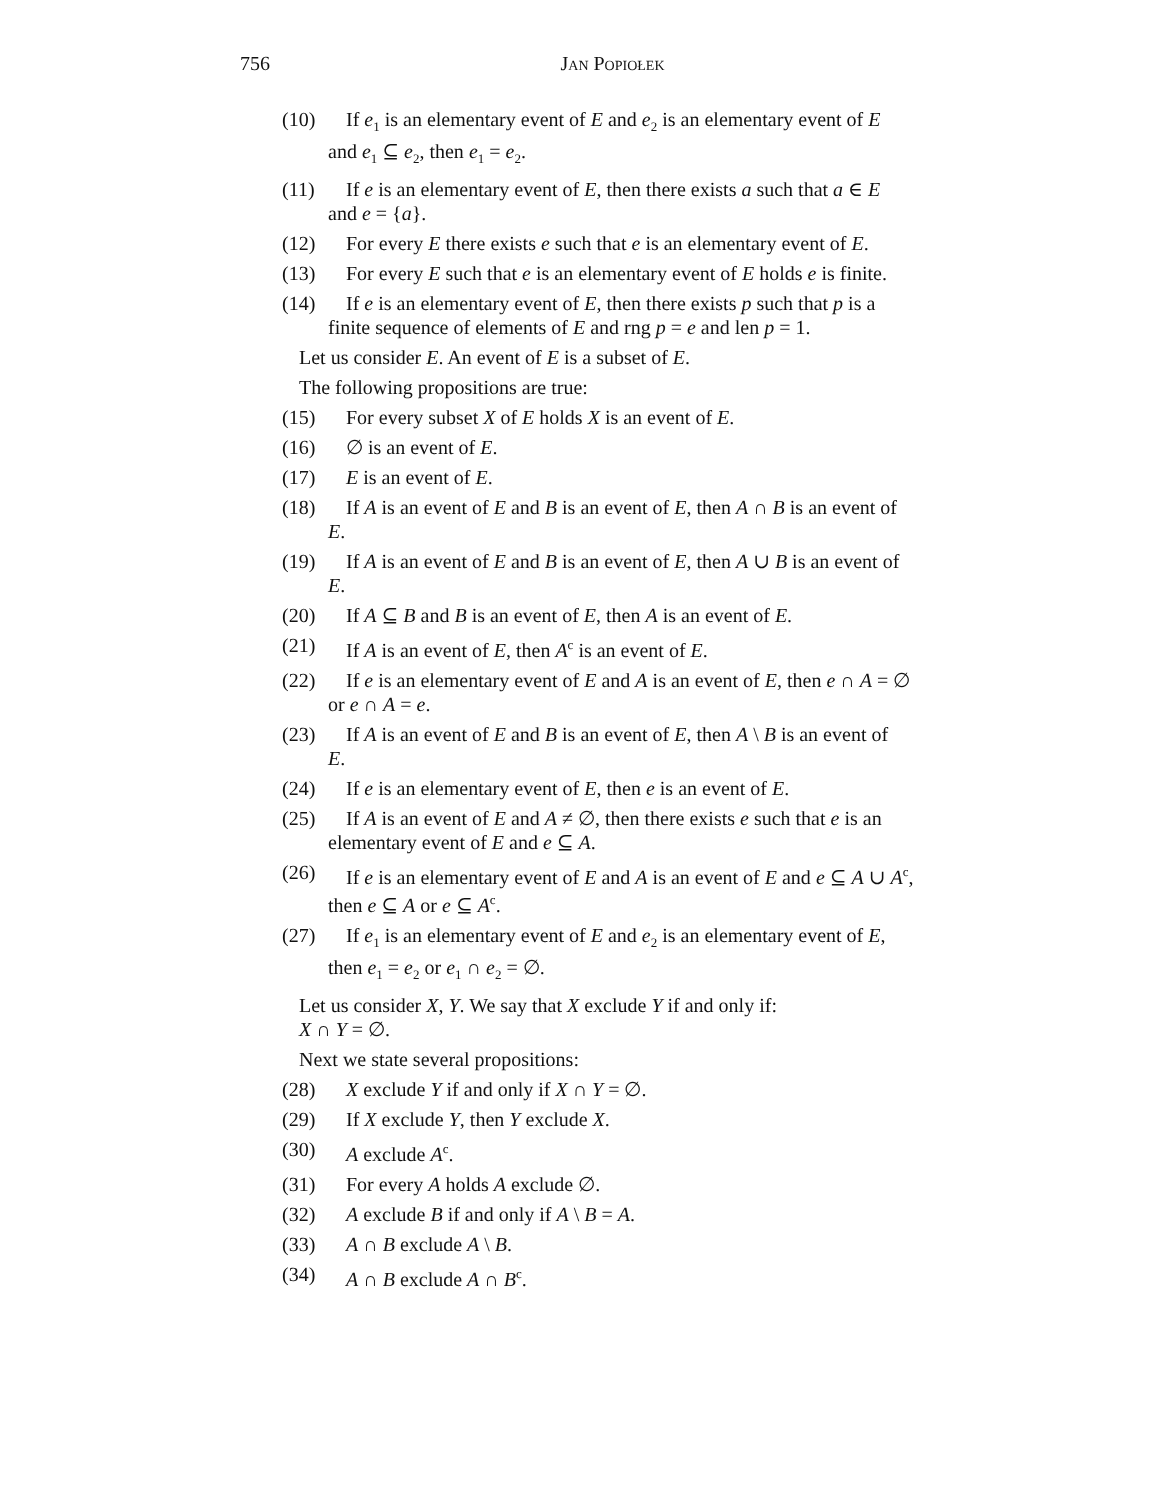756 Jan Popiołek
(10) If e<sub>1</sub> is an elementary event of E and e<sub>2</sub> is an elementary event of E
and e<sub>1</sub> ⊆ e<sub>2</sub>, then e<sub>1</sub> = e<sub>2</sub>.
(11) If e is an elementary event of E, then there exists a such that a ∈ E
and e = {a}.
(12) For every E there exists e such that e is an elementary event of E.
(13) For every E such that e is an elementary event of E holds e is finite.
(14) If e is an elementary event of E, then there exists p such that p is a
finite sequence of elements of E and rng p = e and len p = 1.
Let us consider E. An event of E is a subset of E.
The following propositions are true:
(15) For every subset X of E holds X is an event of E.
(16) ∅ is an event of E.
(17) E is an event of E.
(18) If A is an event of E and B is an event of E, then A ∩ B is an event of
E.
(19) If A is an event of E and B is an event of E, then A ∪ B is an event of
E.
(20) If A ⊆ B and B is an event of E, then A is an event of E.
(21) If A is an event of E, then A<sup>c</sup> is an event of E.
(22) If e is an elementary event of E and A is an event of E, then e ∩ A = ∅
or e ∩ A = e.
(23) If A is an event of E and B is an event of E, then A \ B is an event of
E.
(24) If e is an elementary event of E, then e is an event of E.
(25) If A is an event of E and A ≠ ∅, then there exists e such that e is an
elementary event of E and e ⊆ A.
(26) If e is an elementary event of E and A is an event of E and e ⊆ A ∪ A<sup>c</sup>,
then e ⊆ A or e ⊆ A<sup>c</sup>.
(27) If e<sub>1</sub> is an elementary event of E and e<sub>2</sub> is an elementary event of E,
then e<sub>1</sub> = e<sub>2</sub> or e<sub>1</sub> ∩ e<sub>2</sub> = ∅.
Let us consider X, Y. We say that X exclude Y if and only if:
X ∩ Y = ∅.
Next we state several propositions:
(28) X exclude Y if and only if X ∩ Y = ∅.
(29) If X exclude Y, then Y exclude X.
(30) A exclude A<sup>c</sup>.
(31) For every A holds A exclude ∅.
(32) A exclude B if and only if A \ B = A.
(33) A ∩ B exclude A \ B.
(34) A ∩ B exclude A ∩ B<sup>c</sup>.